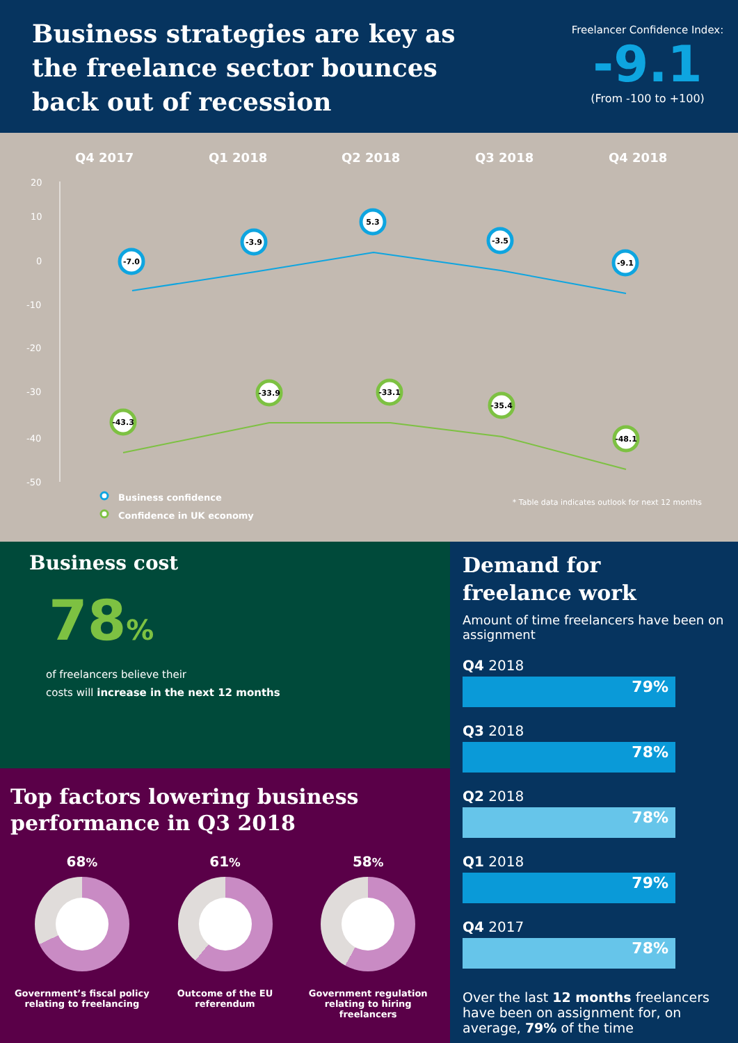Business strategies are key as the freelance sector bounces back out of recession
Freelancer Confidence Index:
-9.1
(From -100 to +100)
Q4 2017
Q1 2018
Q2 2018
Q3 2018
Q4 2018
20
10
0
-10
-20
-30
-40
-50
-7.0
-3.9
5.3
-3.5
-9.1
-43.3
-33.9
-33.1
-35.4
-48.1
Business confidence
Confidence in UK economy
* Table data indicates outlook for next 12 months
Business cost
78%
of freelancers believe their
costs will increase in the next 12 months
Top factors lowering business
performance in Q3 2018
68%
Government’s fiscal policy relating to freelancing
61%
Outcome of the EU referendum
58%
Government regulation relating to hiring freelancers
Demand for
freelance work
Amount of time freelancers have been on assignment
Q4 2018
79%
Q3 2018
78%
Q2 2018
78%
Q1 2018
79%
Q4 2017
78%
Over the last 12 months freelancers have been on assignment for, on average, 79% of the time